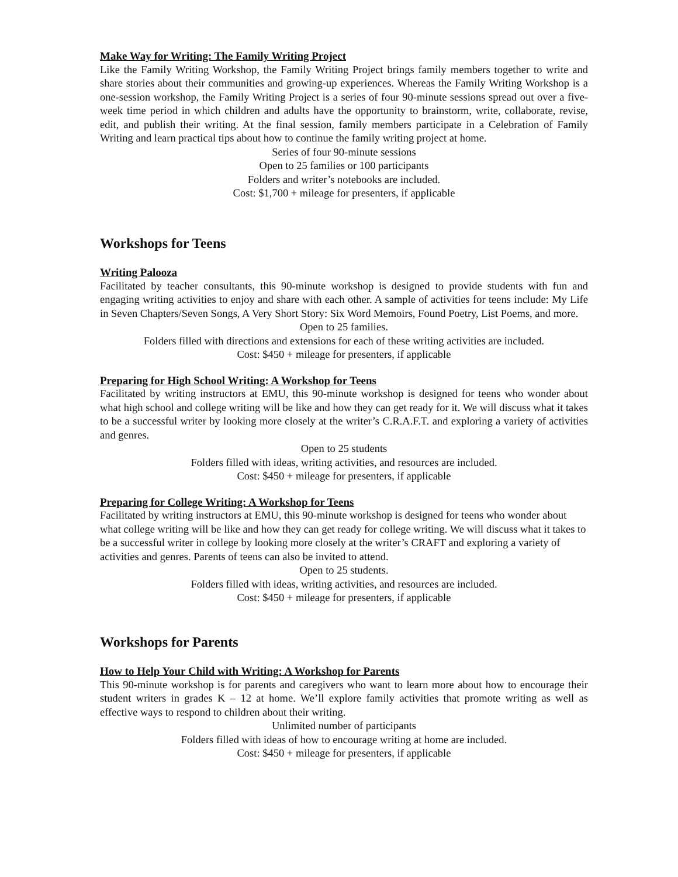Make Way for Writing: The Family Writing Project
Like the Family Writing Workshop, the Family Writing Project brings family members together to write and share stories about their communities and growing-up experiences. Whereas the Family Writing Workshop is a one-session workshop, the Family Writing Project is a series of four 90-minute sessions spread out over a five-week time period in which children and adults have the opportunity to brainstorm, write, collaborate, revise, edit, and publish their writing. At the final session, family members participate in a Celebration of Family Writing and learn practical tips about how to continue the family writing project at home.
Series of four 90-minute sessions
Open to 25 families or 100 participants
Folders and writer’s notebooks are included.
Cost: $1,700 + mileage for presenters, if applicable
Workshops for Teens
Writing Palooza
Facilitated by teacher consultants, this 90-minute workshop is designed to provide students with fun and engaging writing activities to enjoy and share with each other. A sample of activities for teens include: My Life in Seven Chapters/Seven Songs, A Very Short Story: Six Word Memoirs, Found Poetry, List Poems, and more.
Open to 25 families.
Folders filled with directions and extensions for each of these writing activities are included.
Cost: $450 + mileage for presenters, if applicable
Preparing for High School Writing: A Workshop for Teens
Facilitated by writing instructors at EMU, this 90-minute workshop is designed for teens who wonder about what high school and college writing will be like and how they can get ready for it. We will discuss what it takes to be a successful writer by looking more closely at the writer’s C.R.A.F.T. and exploring a variety of activities and genres.
Open to 25 students
Folders filled with ideas, writing activities, and resources are included.
Cost: $450 + mileage for presenters, if applicable
Preparing for College Writing: A Workshop for Teens
Facilitated by writing instructors at EMU, this 90-minute workshop is designed for teens who wonder about what college writing will be like and how they can get ready for college writing. We will discuss what it takes to be a successful writer in college by looking more closely at the writer’s CRAFT and exploring a variety of activities and genres. Parents of teens can also be invited to attend.
Open to 25 students.
Folders filled with ideas, writing activities, and resources are included.
Cost: $450 + mileage for presenters, if applicable
Workshops for Parents
How to Help Your Child with Writing: A Workshop for Parents
This 90-minute workshop is for parents and caregivers who want to learn more about how to encourage their student writers in grades K – 12 at home. We’ll explore family activities that promote writing as well as effective ways to respond to children about their writing.
Unlimited number of participants
Folders filled with ideas of how to encourage writing at home are included.
Cost: $450 + mileage for presenters, if applicable